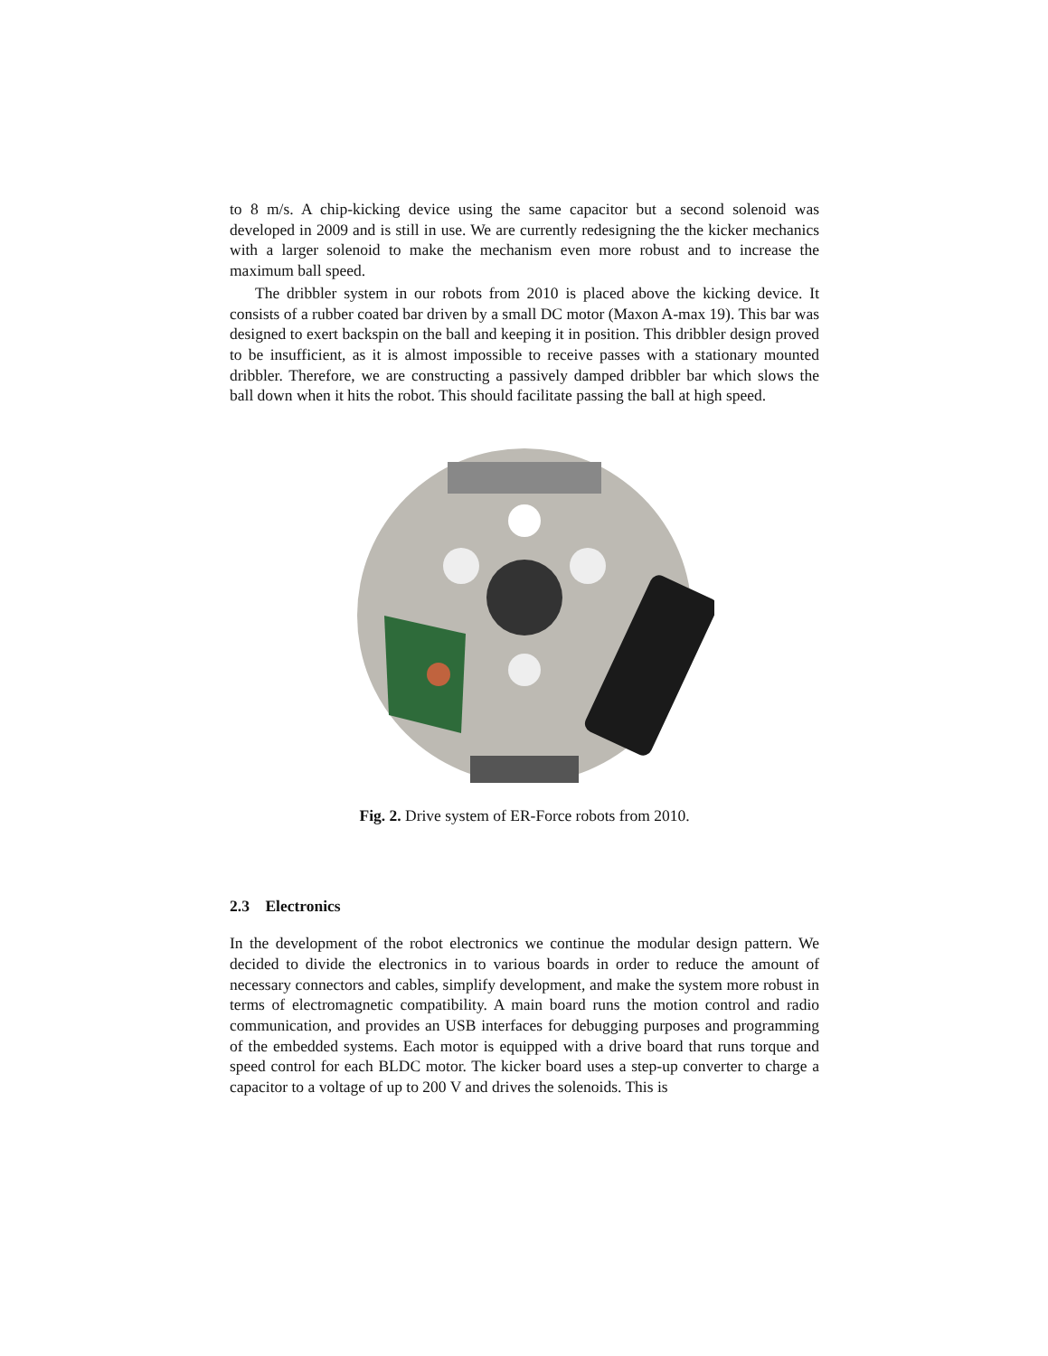to 8 m/s. A chip-kicking device using the same capacitor but a second solenoid was developed in 2009 and is still in use. We are currently redesigning the the kicker mechanics with a larger solenoid to make the mechanism even more robust and to increase the maximum ball speed.
The dribbler system in our robots from 2010 is placed above the kicking device. It consists of a rubber coated bar driven by a small DC motor (Maxon A-max 19). This bar was designed to exert backspin on the ball and keeping it in position. This dribbler design proved to be insufficient, as it is almost impossible to receive passes with a stationary mounted dribbler. Therefore, we are constructing a passively damped dribbler bar which slows the ball down when it hits the robot. This should facilitate passing the ball at high speed.
Fig. 2. Drive system of ER-Force robots from 2010.
2.3 Electronics
In the development of the robot electronics we continue the modular design pattern. We decided to divide the electronics in to various boards in order to reduce the amount of necessary connectors and cables, simplify development, and make the system more robust in terms of electromagnetic compatibility. A main board runs the motion control and radio communication, and provides an USB interfaces for debugging purposes and programming of the embedded systems. Each motor is equipped with a drive board that runs torque and speed control for each BLDC motor. The kicker board uses a step-up converter to charge a capacitor to a voltage of up to 200 V and drives the solenoids. This is